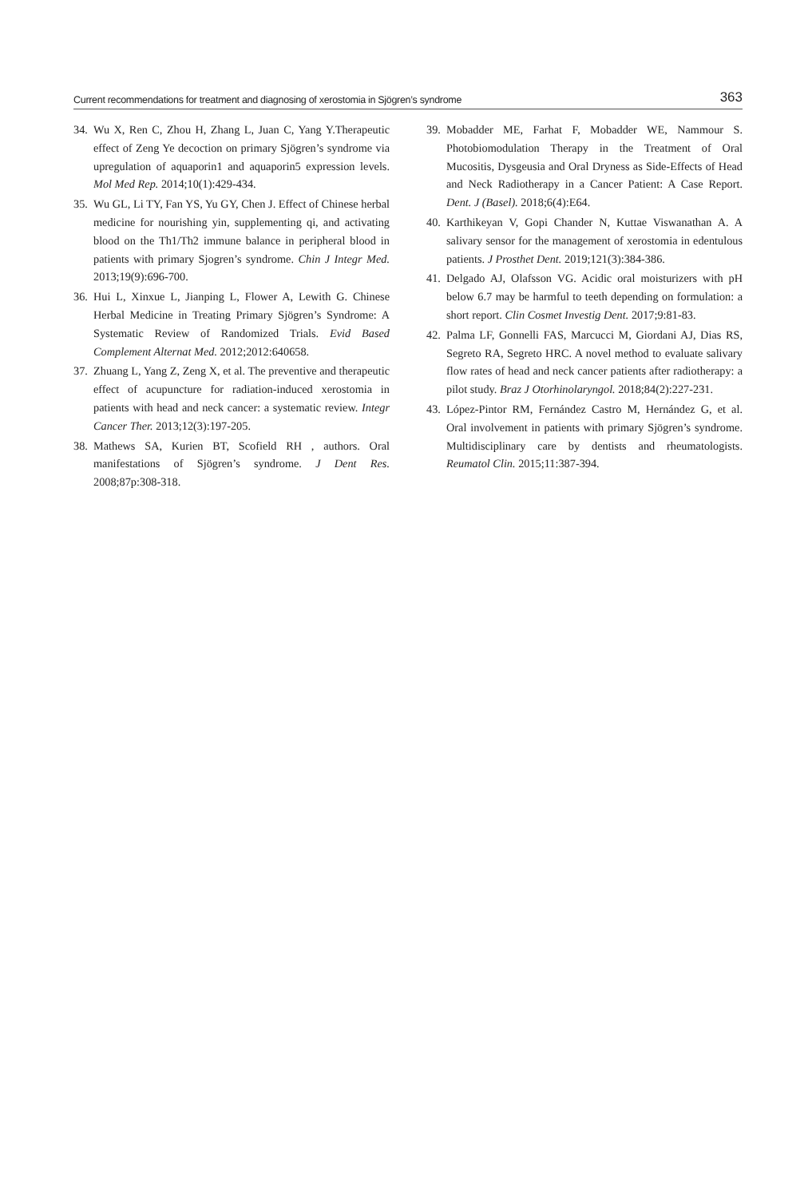Current recommendations for treatment and diagnosing of xerostomia in Sjögren’s syndrome 363
34. Wu X, Ren C, Zhou H, Zhang L, Juan C, Yang Y.Therapeutic effect of Zeng Ye decoction on primary Sjögren’s syndrome via upregulation of aquaporin1 and aquaporin5 expression levels. Mol Med Rep. 2014;10(1):429-434.
35. Wu GL, Li TY, Fan YS, Yu GY, Chen J. Effect of Chinese herbal medicine for nourishing yin, supplementing qi, and activating blood on the Th1/Th2 immune balance in peripheral blood in patients with primary Sjogren’s syndrome. Chin J Integr Med. 2013;19(9):696-700.
36. Hui L, Xinxue L, Jianping L, Flower A, Lewith G. Chinese Herbal Medicine in Treating Primary Sjögren’s Syndrome: A Systematic Review of Randomized Trials. Evid Based Complement Alternat Med. 2012;2012:640658.
37. Zhuang L, Yang Z, Zeng X, et al. The preventive and therapeutic effect of acupuncture for radiation-induced xerostomia in patients with head and neck cancer: a systematic review. Integr Cancer Ther. 2013;12(3):197-205.
38. Mathews SA, Kurien BT, Scofield RH , authors. Oral manifestations of Sjögren’s syndrome. J Dent Res. 2008;87p:308-318.
39. Mobadder ME, Farhat F, Mobadder WE, Nammour S. Photobiomodulation Therapy in the Treatment of Oral Mucositis, Dysgeusia and Oral Dryness as Side-Effects of Head and Neck Radiotherapy in a Cancer Patient: A Case Report. Dent. J (Basel). 2018;6(4):E64.
40. Karthikeyan V, Gopi Chander N, Kuttae Viswanathan A. A salivary sensor for the management of xerostomia in edentulous patients. J Prosthet Dent. 2019;121(3):384-386.
41. Delgado AJ, Olafsson VG. Acidic oral moisturizers with pH below 6.7 may be harmful to teeth depending on formulation: a short report. Clin Cosmet Investig Dent. 2017;9:81-83.
42. Palma LF, Gonnelli FAS, Marcucci M, Giordani AJ, Dias RS, Segreto RA, Segreto HRC. A novel method to evaluate salivary flow rates of head and neck cancer patients after radiotherapy: a pilot study. Braz J Otorhinolaryngol. 2018;84(2):227-231.
43. López-Pintor RM, Fernández Castro M, Hernández G, et al. Oral involvement in patients with primary Sjögren’s syndrome. Multidisciplinary care by dentists and rheumatologists. Reumatol Clin. 2015;11:387-394.